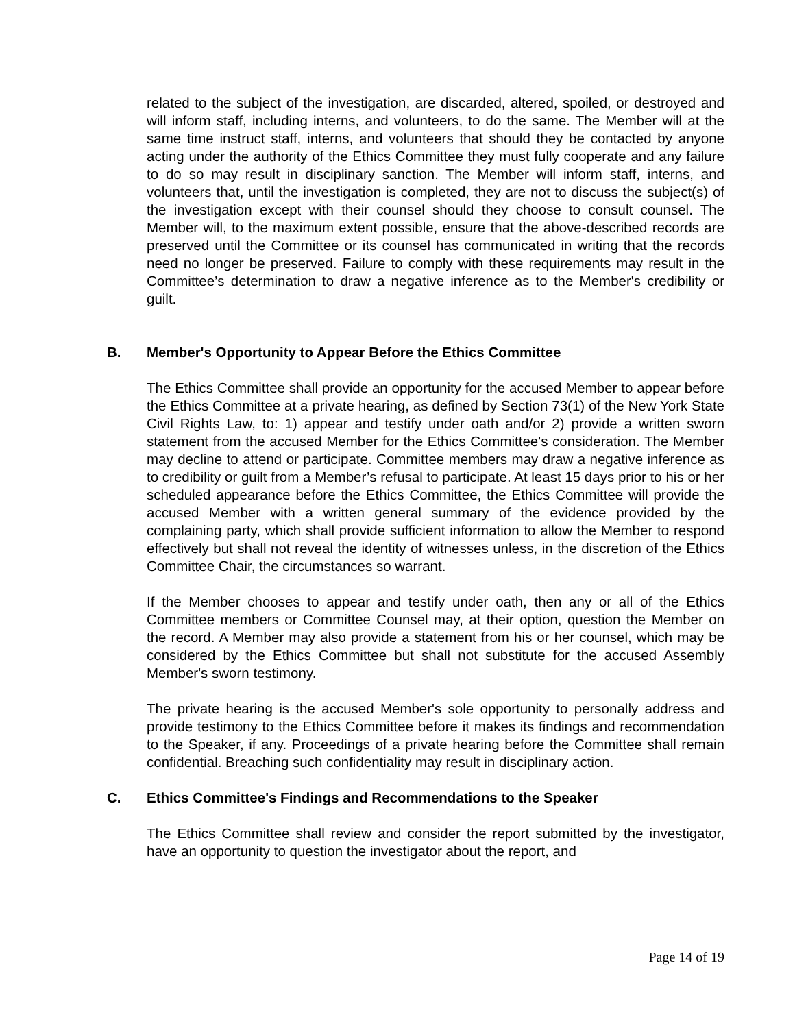related to the subject of the investigation, are discarded, altered, spoiled, or destroyed and will inform staff, including interns, and volunteers, to do the same. The Member will at the same time instruct staff, interns, and volunteers that should they be contacted by anyone acting under the authority of the Ethics Committee they must fully cooperate and any failure to do so may result in disciplinary sanction. The Member will inform staff, interns, and volunteers that, until the investigation is completed, they are not to discuss the subject(s) of the investigation except with their counsel should they choose to consult counsel. The Member will, to the maximum extent possible, ensure that the above-described records are preserved until the Committee or its counsel has communicated in writing that the records need no longer be preserved. Failure to comply with these requirements may result in the Committee’s determination to draw a negative inference as to the Member's credibility or guilt.
B. Member's Opportunity to Appear Before the Ethics Committee
The Ethics Committee shall provide an opportunity for the accused Member to appear before the Ethics Committee at a private hearing, as defined by Section 73(1) of the New York State Civil Rights Law, to: 1) appear and testify under oath and/or 2) provide a written sworn statement from the accused Member for the Ethics Committee's consideration. The Member may decline to attend or participate. Committee members may draw a negative inference as to credibility or guilt from a Member’s refusal to participate. At least 15 days prior to his or her scheduled appearance before the Ethics Committee, the Ethics Committee will provide the accused Member with a written general summary of the evidence provided by the complaining party, which shall provide sufficient information to allow the Member to respond effectively but shall not reveal the identity of witnesses unless, in the discretion of the Ethics Committee Chair, the circumstances so warrant.
If the Member chooses to appear and testify under oath, then any or all of the Ethics Committee members or Committee Counsel may, at their option, question the Member on the record. A Member may also provide a statement from his or her counsel, which may be considered by the Ethics Committee but shall not substitute for the accused Assembly Member's sworn testimony.
The private hearing is the accused Member's sole opportunity to personally address and provide testimony to the Ethics Committee before it makes its findings and recommendation to the Speaker, if any. Proceedings of a private hearing before the Committee shall remain confidential. Breaching such confidentiality may result in disciplinary action.
C. Ethics Committee's Findings and Recommendations to the Speaker
The Ethics Committee shall review and consider the report submitted by the investigator, have an opportunity to question the investigator about the report, and
Page 14 of 19